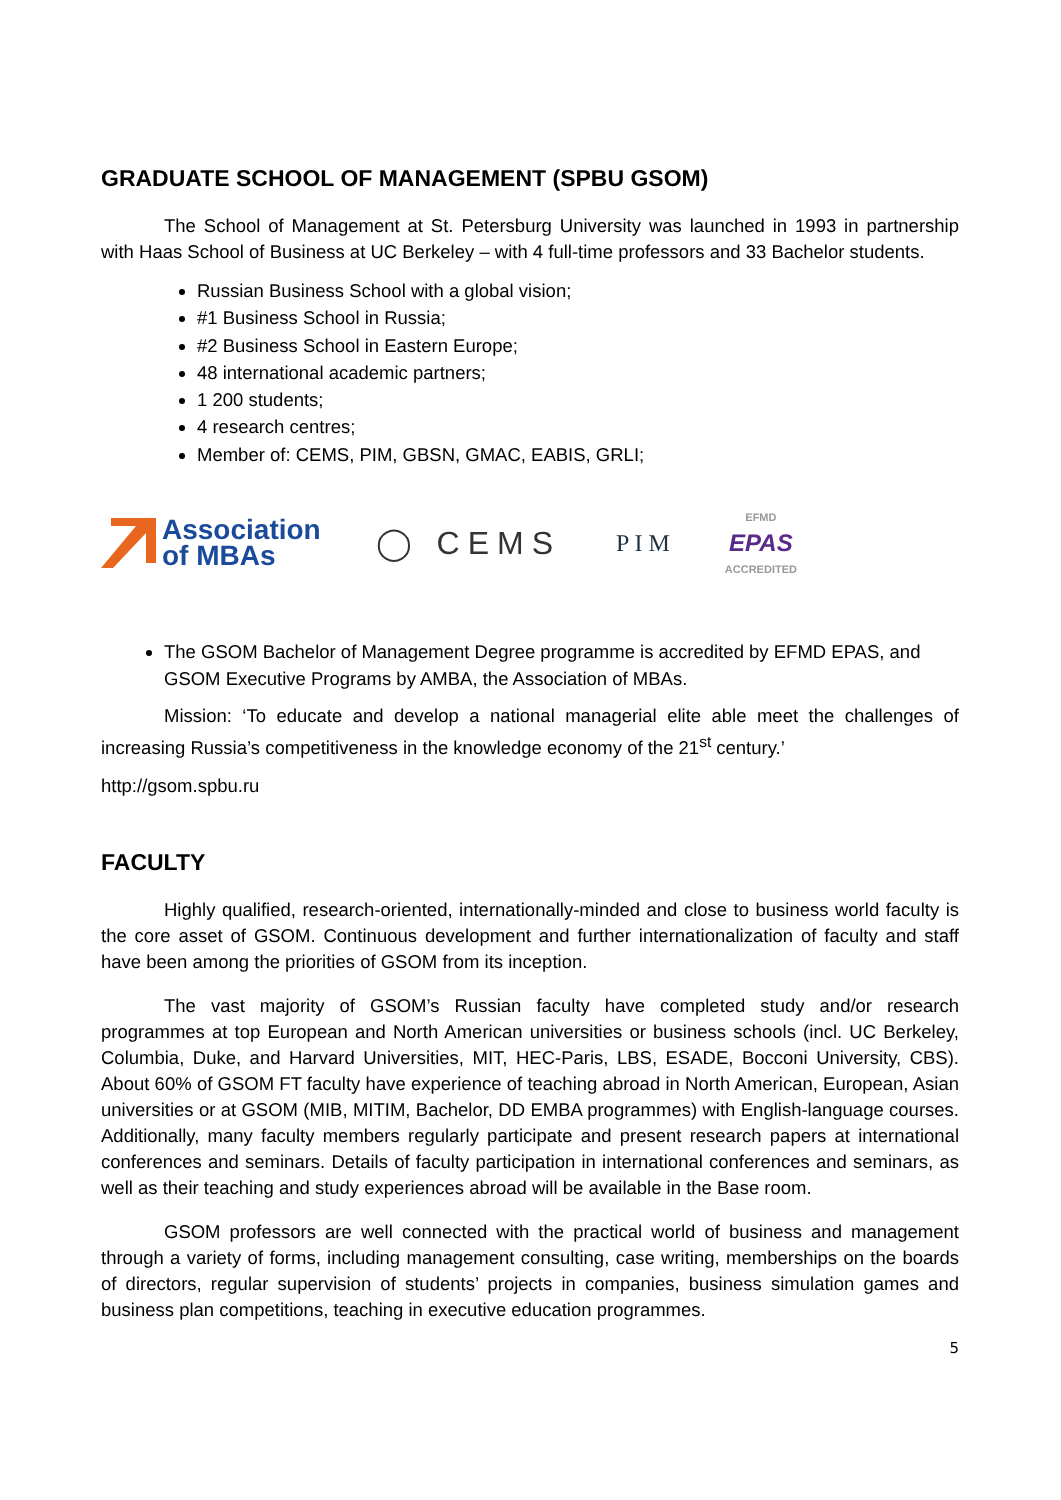GRADUATE SCHOOL OF MANAGEMENT (SPBU GSOM)
The School of Management at St. Petersburg University was launched in 1993 in partnership with Haas School of Business at UC Berkeley – with 4 full-time professors and 33 Bachelor students.
Russian Business School with a global vision;
#1 Business School in Russia;
#2 Business School in Eastern Europe;
48 international academic partners;
1 200 students;
4 research centres;
Member of: CEMS, PIM, GBSN, GMAC, EABIS, GRLI;
Association
of MBAs
◯ CEMS
P I M
EFMD
EPAS
ACCREDITED
The GSOM Bachelor of Management Degree programme is accredited by EFMD EPAS, and GSOM Executive Programs by AMBA, the Association of MBAs.
Mission: ‘To educate and develop a national managerial elite able meet the challenges of increasing Russia’s competitiveness in the knowledge economy of the 21<sup>st</sup> century.’
http://gsom.spbu.ru
FACULTY
Highly qualified, research-oriented, internationally-minded and close to business world faculty is the core asset of GSOM. Continuous development and further internationalization of faculty and staff have been among the priorities of GSOM from its inception.
The vast majority of GSOM’s Russian faculty have completed study and/or research programmes at top European and North American universities or business schools (incl. UC Berkeley, Columbia, Duke, and Harvard Universities, MIT, HEC-Paris, LBS, ESADE, Bocconi University, CBS). About 60% of GSOM FT faculty have experience of teaching abroad in North American, European, Asian universities or at GSOM (MIB, MITIM, Bachelor, DD EMBA programmes) with English-language courses. Additionally, many faculty members regularly participate and present research papers at international conferences and seminars. Details of faculty participation in international conferences and seminars, as well as their teaching and study experiences abroad will be available in the Base room.
GSOM professors are well connected with the practical world of business and management through a variety of forms, including management consulting, case writing, memberships on the boards of directors, regular supervision of students’ projects in companies, business simulation games and business plan competitions, teaching in executive education programmes.
5